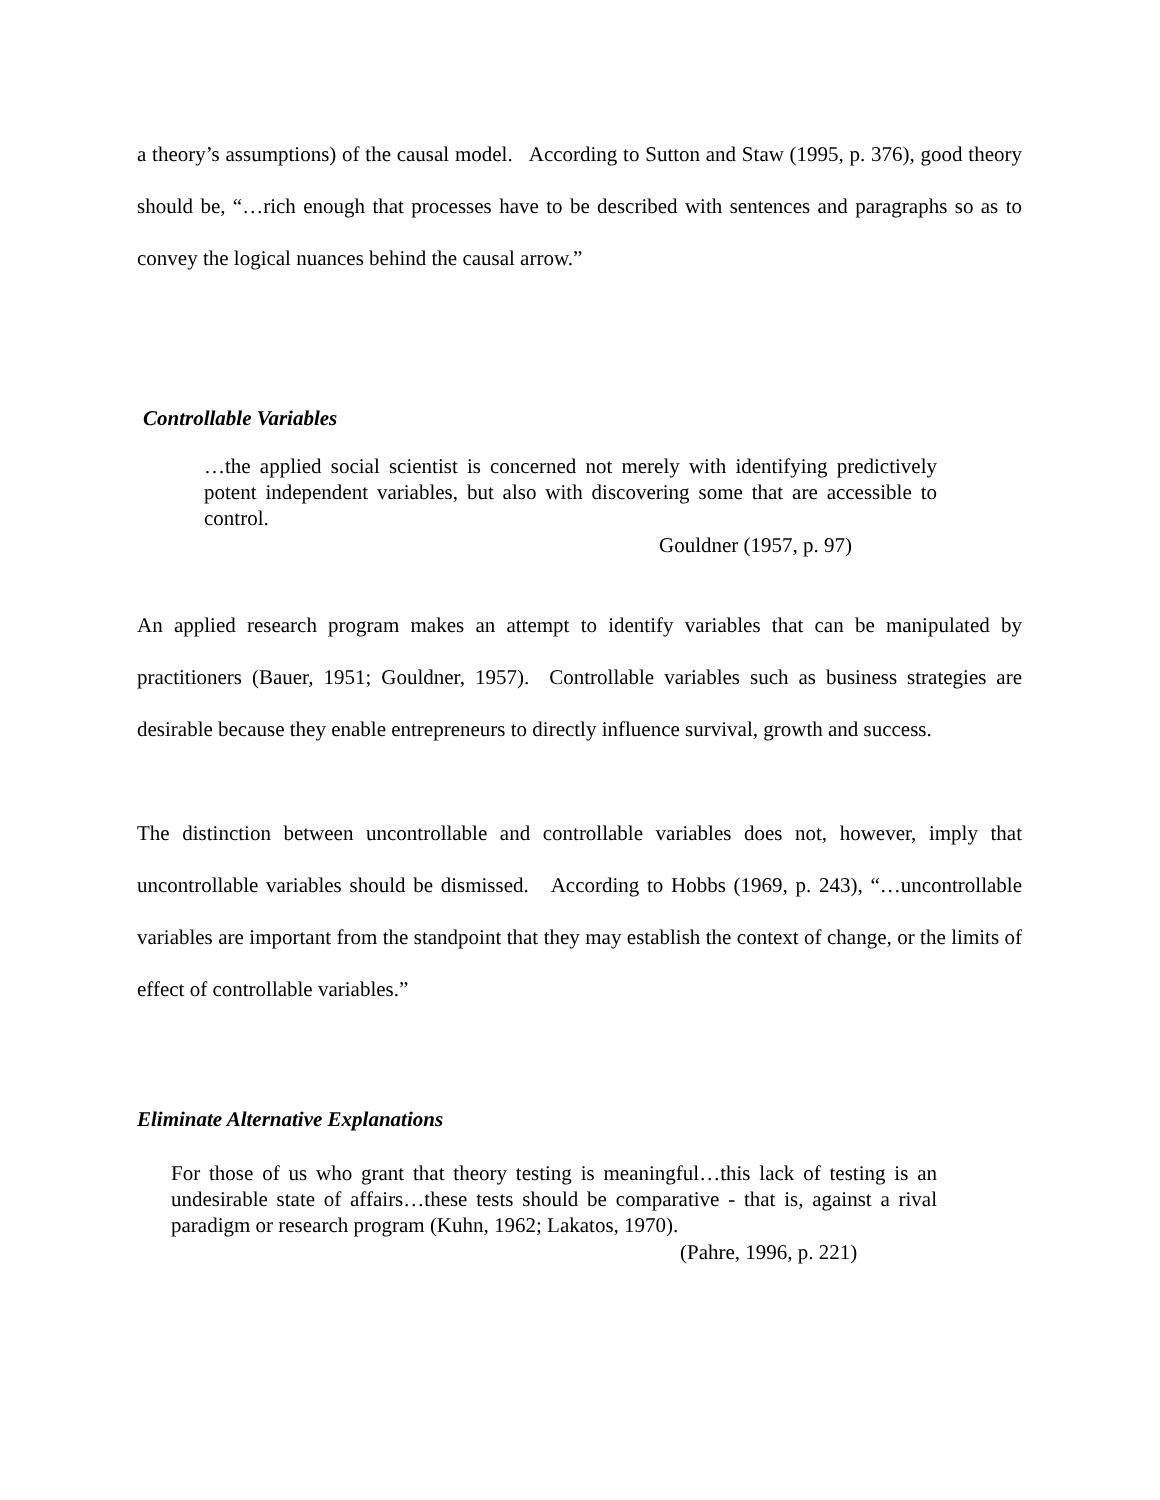a theory’s assumptions) of the causal model. According to Sutton and Staw (1995, p. 376), good theory should be, “…rich enough that processes have to be described with sentences and paragraphs so as to convey the logical nuances behind the causal arrow.”
Controllable Variables
…the applied social scientist is concerned not merely with identifying predictively potent independent variables, but also with discovering some that are accessible to control.
Gouldner (1957, p. 97)
An applied research program makes an attempt to identify variables that can be manipulated by practitioners (Bauer, 1951; Gouldner, 1957). Controllable variables such as business strategies are desirable because they enable entrepreneurs to directly influence survival, growth and success.
The distinction between uncontrollable and controllable variables does not, however, imply that uncontrollable variables should be dismissed. According to Hobbs (1969, p. 243), “…uncontrollable variables are important from the standpoint that they may establish the context of change, or the limits of effect of controllable variables.”
Eliminate Alternative Explanations
For those of us who grant that theory testing is meaningful…this lack of testing is an undesirable state of affairs…these tests should be comparative - that is, against a rival paradigm or research program (Kuhn, 1962; Lakatos, 1970).
(Pahre, 1996, p. 221)